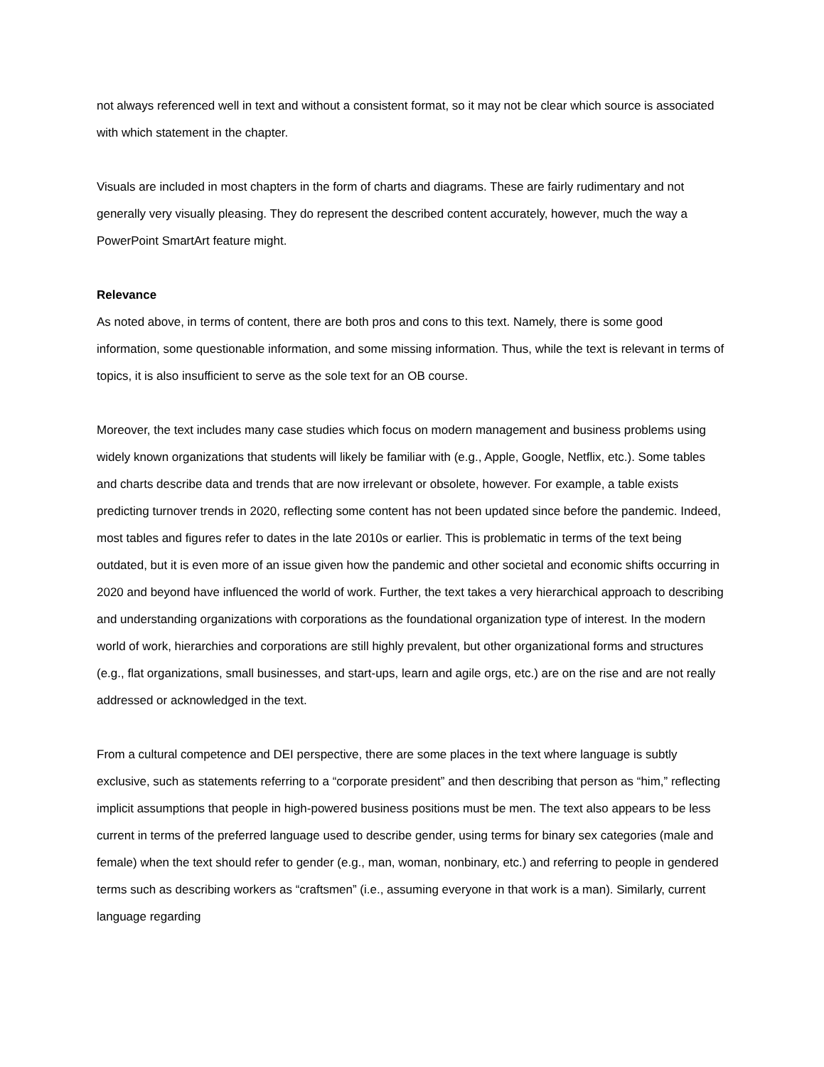not always referenced well in text and without a consistent format, so it may not be clear which source is associated with which statement in the chapter.
Visuals are included in most chapters in the form of charts and diagrams. These are fairly rudimentary and not generally very visually pleasing. They do represent the described content accurately, however, much the way a PowerPoint SmartArt feature might.
Relevance
As noted above, in terms of content, there are both pros and cons to this text. Namely, there is some good information, some questionable information, and some missing information. Thus, while the text is relevant in terms of topics, it is also insufficient to serve as the sole text for an OB course.
Moreover, the text includes many case studies which focus on modern management and business problems using widely known organizations that students will likely be familiar with (e.g., Apple, Google, Netflix, etc.). Some tables and charts describe data and trends that are now irrelevant or obsolete, however. For example, a table exists predicting turnover trends in 2020, reflecting some content has not been updated since before the pandemic. Indeed, most tables and figures refer to dates in the late 2010s or earlier. This is problematic in terms of the text being outdated, but it is even more of an issue given how the pandemic and other societal and economic shifts occurring in 2020 and beyond have influenced the world of work. Further, the text takes a very hierarchical approach to describing and understanding organizations with corporations as the foundational organization type of interest. In the modern world of work, hierarchies and corporations are still highly prevalent, but other organizational forms and structures (e.g., flat organizations, small businesses, and start-ups, learn and agile orgs, etc.) are on the rise and are not really addressed or acknowledged in the text.
From a cultural competence and DEI perspective, there are some places in the text where language is subtly exclusive, such as statements referring to a “corporate president” and then describing that person as “him,” reflecting implicit assumptions that people in high-powered business positions must be men. The text also appears to be less current in terms of the preferred language used to describe gender, using terms for binary sex categories (male and female) when the text should refer to gender (e.g., man, woman, nonbinary, etc.) and referring to people in gendered terms such as describing workers as “craftsmen” (i.e., assuming everyone in that work is a man). Similarly, current language regarding